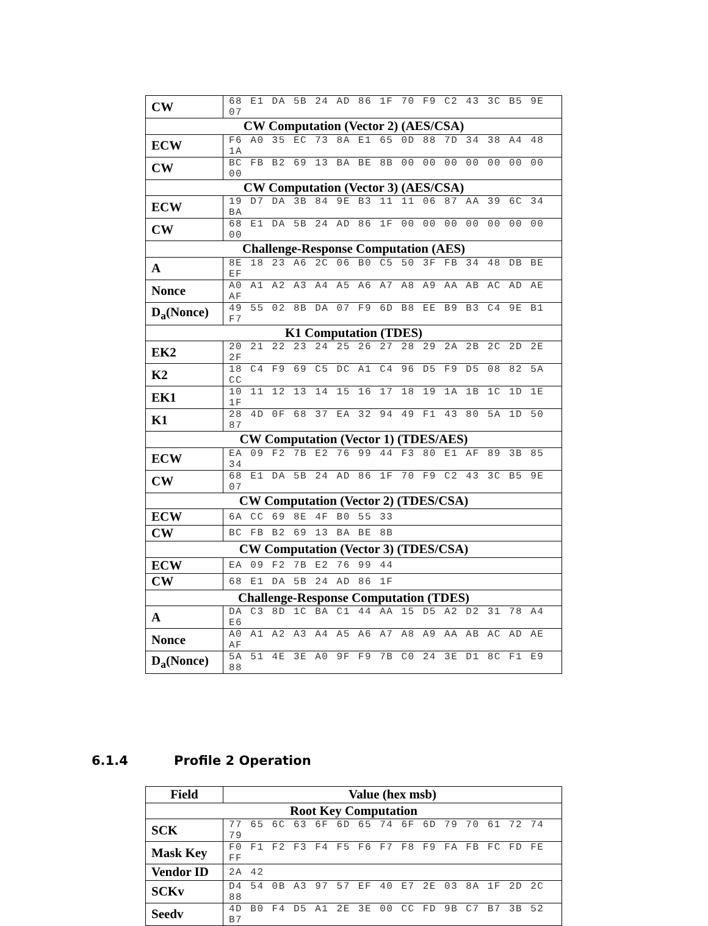| CW | 68 E1 DA 5B 24 AD 86 1F 70 F9 C2 43 3C B5 9E 07 |
| CW Computation (Vector 2) (AES/CSA) | |
| ECW | F6 A0 35 EC 73 8A E1 65 0D 88 7D 34 38 A4 48 1A |
| CW | BC FB B2 69 13 BA BE 8B 00 00 00 00 00 00 00 00 |
| CW Computation (Vector 3) (AES/CSA) | |
| ECW | 19 D7 DA 3B 84 9E B3 11 11 06 87 AA 39 6C 34 BA |
| CW | 68 E1 DA 5B 24 AD 86 1F 00 00 00 00 00 00 00 00 |
| Challenge-Response Computation (AES) | |
| A | 8E 18 23 A6 2C 06 B0 C5 50 3F FB 34 48 DB BE EF |
| Nonce | A0 A1 A2 A3 A4 A5 A6 A7 A8 A9 AA AB AC AD AE AF |
| D<sub>a</sub>(Nonce) | 49 55 02 8B DA 07 F9 6D B8 EE B9 B3 C4 9E B1 F7 |
| K1 Computation (TDES) | |
| EK2 | 20 21 22 23 24 25 26 27 28 29 2A 2B 2C 2D 2E 2F |
| K2 | 18 C4 F9 69 C5 DC A1 C4 96 D5 F9 D5 08 82 5A CC |
| EK1 | 10 11 12 13 14 15 16 17 18 19 1A 1B 1C 1D 1E 1F |
| K1 | 28 4D 0F 68 37 EA 32 94 49 F1 43 80 5A 1D 50 87 |
| CW Computation (Vector 1) (TDES/AES) | |
| ECW | EA 09 F2 7B E2 76 99 44 F3 80 E1 AF 89 3B 85 34 |
| CW | 68 E1 DA 5B 24 AD 86 1F 70 F9 C2 43 3C B5 9E 07 |
| CW Computation (Vector 2) (TDES/CSA) | |
| ECW | 6A CC 69 8E 4F B0 55 33 |
| CW | BC FB B2 69 13 BA BE 8B |
| CW Computation (Vector 3) (TDES/CSA) | |
| ECW | EA 09 F2 7B E2 76 99 44 |
| CW | 68 E1 DA 5B 24 AD 86 1F |
| Challenge-Response Computation (TDES) | |
| A | DA C3 8D 1C BA C1 44 AA 15 D5 A2 D2 31 78 A4 E6 |
| Nonce | A0 A1 A2 A3 A4 A5 A6 A7 A8 A9 AA AB AC AD AE AF |
| D<sub>a</sub>(Nonce) | 5A 51 4E 3E A0 9F F9 7B C0 24 3E D1 8C F1 E9 88 |
6.1.4 Profile 2 Operation
| Field | Value (hex msb) |
| --- | --- |
| Root Key Computation | |
| SCK | 77 65 6C 63 6F 6D 65 74 6F 6D 79 70 61 72 74 79 |
| Mask Key | F0 F1 F2 F3 F4 F5 F6 F7 F8 F9 FA FB FC FD FE FF |
| Vendor ID | 2A 42 |
| SCKv | D4 54 0B A3 97 57 EF 40 E7 2E 03 8A 1F 2D 2C 88 |
| Seedv | 4D B0 F4 D5 A1 2E 3E 00 CC FD 9B C7 B7 3B 52 B7 |